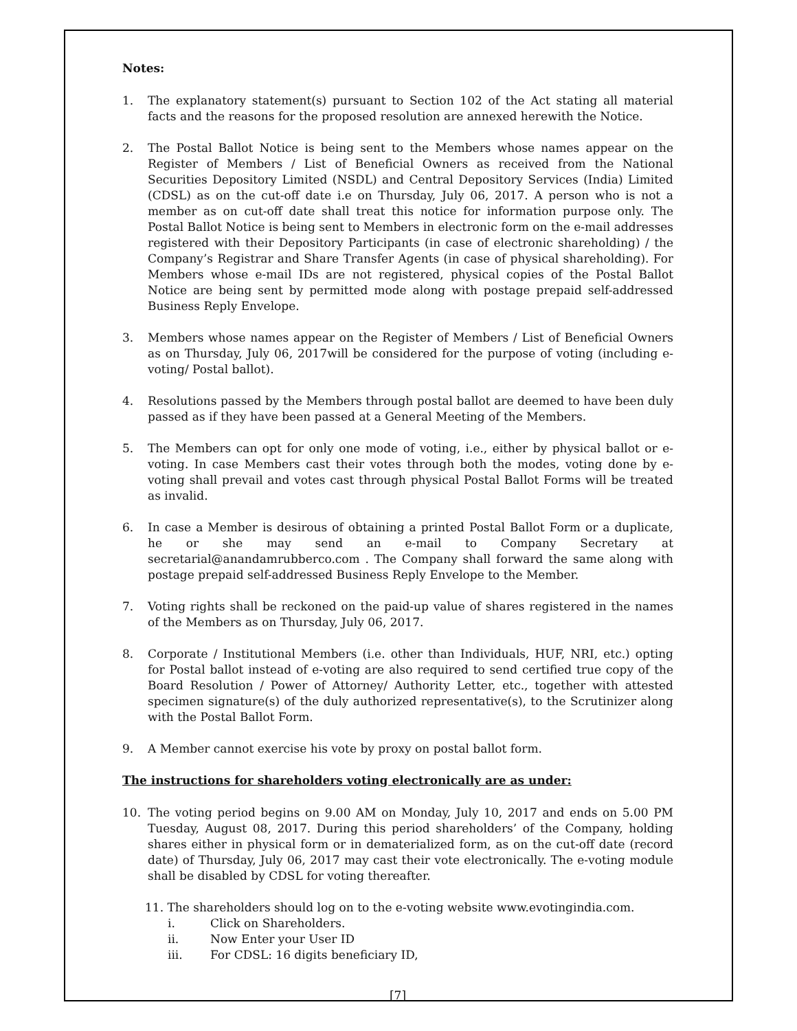Notes:
1. The explanatory statement(s) pursuant to Section 102 of the Act stating all material facts and the reasons for the proposed resolution are annexed herewith the Notice.
2. The Postal Ballot Notice is being sent to the Members whose names appear on the Register of Members / List of Beneficial Owners as received from the National Securities Depository Limited (NSDL) and Central Depository Services (India) Limited (CDSL) as on the cut-off date i.e on Thursday, July 06, 2017. A person who is not a member as on cut-off date shall treat this notice for information purpose only. The Postal Ballot Notice is being sent to Members in electronic form on the e-mail addresses registered with their Depository Participants (in case of electronic shareholding) / the Company’s Registrar and Share Transfer Agents (in case of physical shareholding). For Members whose e-mail IDs are not registered, physical copies of the Postal Ballot Notice are being sent by permitted mode along with postage prepaid self-addressed Business Reply Envelope.
3. Members whose names appear on the Register of Members / List of Beneficial Owners as on Thursday, July 06, 2017will be considered for the purpose of voting (including e-voting/ Postal ballot).
4. Resolutions passed by the Members through postal ballot are deemed to have been duly passed as if they have been passed at a General Meeting of the Members.
5. The Members can opt for only one mode of voting, i.e., either by physical ballot or e-voting. In case Members cast their votes through both the modes, voting done by e-voting shall prevail and votes cast through physical Postal Ballot Forms will be treated as invalid.
6. In case a Member is desirous of obtaining a printed Postal Ballot Form or a duplicate, he or she may send an e-mail to Company Secretary at secretarial@anandamrubberco.com . The Company shall forward the same along with postage prepaid self-addressed Business Reply Envelope to the Member.
7. Voting rights shall be reckoned on the paid-up value of shares registered in the names of the Members as on Thursday, July 06, 2017.
8. Corporate / Institutional Members (i.e. other than Individuals, HUF, NRI, etc.) opting for Postal ballot instead of e-voting are also required to send certified true copy of the Board Resolution / Power of Attorney/ Authority Letter, etc., together with attested specimen signature(s) of the duly authorized representative(s), to the Scrutinizer along with the Postal Ballot Form.
9. A Member cannot exercise his vote by proxy on postal ballot form.
The instructions for shareholders voting electronically are as under:
10. The voting period begins on 9.00 AM on Monday, July 10, 2017 and ends on 5.00 PM Tuesday, August 08, 2017. During this period shareholders’ of the Company, holding shares either in physical form or in dematerialized form, as on the cut-off date (record date) of Thursday, July 06, 2017 may cast their vote electronically. The e-voting module shall be disabled by CDSL for voting thereafter.
11. The shareholders should log on to the e-voting website www.evotingindia.com.
i. Click on Shareholders.
ii. Now Enter your User ID
iii. For CDSL: 16 digits beneficiary ID,
[7]